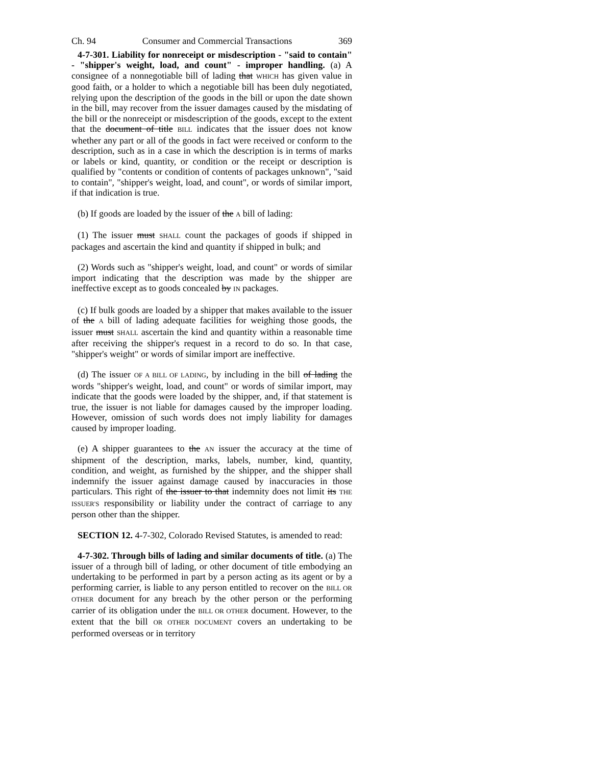Ch. 94 Consumer and Commercial Transactions 369
4-7-301. Liability for nonreceipt or misdescription - "said to contain" - "shipper's weight, load, and count" - improper handling. (a) A consignee of a nonnegotiable bill of lading that WHICH has given value in good faith, or a holder to which a negotiable bill has been duly negotiated, relying upon the description of the goods in the bill or upon the date shown in the bill, may recover from the issuer damages caused by the misdating of the bill or the nonreceipt or misdescription of the goods, except to the extent that the document of title BILL indicates that the issuer does not know whether any part or all of the goods in fact were received or conform to the description, such as in a case in which the description is in terms of marks or labels or kind, quantity, or condition or the receipt or description is qualified by "contents or condition of contents of packages unknown", "said to contain", "shipper's weight, load, and count", or words of similar import, if that indication is true.
(b) If goods are loaded by the issuer of the A bill of lading:
(1) The issuer must SHALL count the packages of goods if shipped in packages and ascertain the kind and quantity if shipped in bulk; and
(2) Words such as "shipper's weight, load, and count" or words of similar import indicating that the description was made by the shipper are ineffective except as to goods concealed by IN packages.
(c) If bulk goods are loaded by a shipper that makes available to the issuer of the A bill of lading adequate facilities for weighing those goods, the issuer must SHALL ascertain the kind and quantity within a reasonable time after receiving the shipper's request in a record to do so. In that case, "shipper's weight" or words of similar import are ineffective.
(d) The issuer OF A BILL OF LADING, by including in the bill of lading the words "shipper's weight, load, and count" or words of similar import, may indicate that the goods were loaded by the shipper, and, if that statement is true, the issuer is not liable for damages caused by the improper loading. However, omission of such words does not imply liability for damages caused by improper loading.
(e) A shipper guarantees to the AN issuer the accuracy at the time of shipment of the description, marks, labels, number, kind, quantity, condition, and weight, as furnished by the shipper, and the shipper shall indemnify the issuer against damage caused by inaccuracies in those particulars. This right of the issuer to that indemnity does not limit its THE ISSUER'S responsibility or liability under the contract of carriage to any person other than the shipper.
SECTION 12. 4-7-302, Colorado Revised Statutes, is amended to read:
4-7-302. Through bills of lading and similar documents of title. (a) The issuer of a through bill of lading, or other document of title embodying an undertaking to be performed in part by a person acting as its agent or by a performing carrier, is liable to any person entitled to recover on the BILL OR OTHER document for any breach by the other person or the performing carrier of its obligation under the BILL OR OTHER document. However, to the extent that the bill OR OTHER DOCUMENT covers an undertaking to be performed overseas or in territory